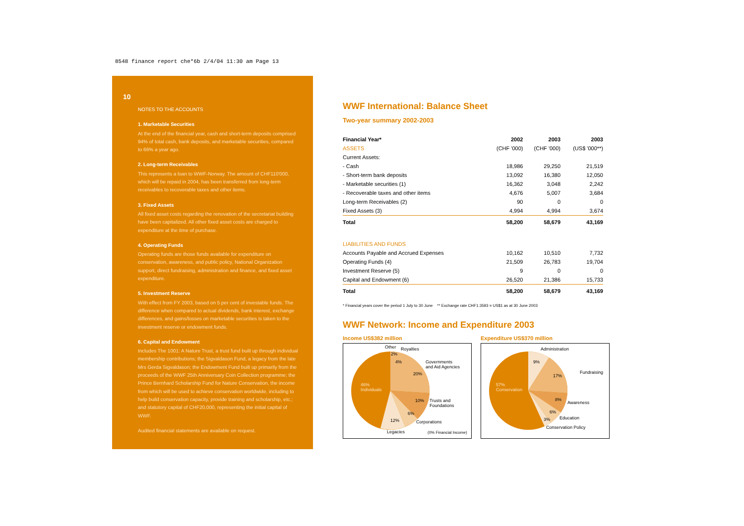8548 finance report che*6b 2/4/04 11:30 am Page 13
10
NOTES TO THE ACCOUNTS
1. Marketable Securities
At the end of the financial year, cash and short-term deposits comprised 94% of total cash, bank deposits, and marketable securities, compared to 66% a year ago.
2. Long-term Receivables
This represents a loan to WWF-Norway. The amount of CHF110'000, which will be repaid in 2004, has been transferred from long-term receivables to recoverable taxes and other items.
3. Fixed Assets
All fixed asset costs regarding the renovation of the secretariat building have been capitalized. All other fixed asset costs are charged to expenditure at the time of purchase.
4. Operating Funds
Operating funds are those funds available for expenditure on conservation, awareness, and public policy, National Organization support, direct fundraising, administration and finance, and fixed asset expenditure.
5. Investment Reserve
With effect from FY 2003, based on 5 per cent of investable funds. The difference when compared to actual dividends, bank interest, exchange differences, and gains/losses on marketable securities is taken to the investment reserve or endowment funds.
6. Capital and Endowment
Includes The 1001: A Nature Trust, a trust fund built up through individual membership contributions; the Sigvaldason Fund, a legacy from the late Mrs Gerda Sigvaldason; the Endowment Fund built up primarily from the proceeds of the WWF 25th Anniversary Coin Collection programme; the Prince Bernhard Scholarship Fund for Nature Conservation, the income from which will be used to achieve conservation worldwide, including to help build conservation capacity, provide training and scholarship, etc.; and statutory capital of CHF20,000, representing the initial capital of WWF.
Audited financial statements are available on request.
WWF International: Balance Sheet
Two-year summary 2002-2003
| Financial Year* | 2002 | 2003 | 2003 |
| --- | --- | --- | --- |
| ASSETS | (CHF '000) | (CHF '000) | (US$ '000**) |
| Current Assets: | | | |
| - Cash | 18,986 | 29,250 | 21,519 |
| - Short-term bank deposits | 13,092 | 16,380 | 12,050 |
| - Marketable securities (1) | 16,362 | 3,048 | 2,242 |
| - Recoverable taxes and other items | 4,676 | 5,007 | 3,684 |
| Long-term Receivables (2) | 90 | 0 | 0 |
| Fixed Assets (3) | 4,994 | 4,994 | 3,674 |
| Total | 58,200 | 58,679 | 43,169 |
| LIABILITIES AND FUNDS | | | |
| Accounts Payable and Accrued Expenses | 10,162 | 10,510 | 7,732 |
| Operating Funds (4) | 21,509 | 26,783 | 19,704 |
| Investment Reserve (5) | 9 | 0 | 0 |
| Capital and Endowment (6) | 26,520 | 21,386 | 15,733 |
| Total | 58,200 | 58,679 | 43,169 |
* Financial years cover the period 1 July to 30 June ** Exchange rate CHF1.3593 = US$1 as at 30 June 2003
WWF Network: Income and Expenditure 2003
Income US$382 million
Other Royalties
2%
4% Governments
and Aid Agencies
20%
46%
Individuals
10% Trusts and
Foundations
6%
12% Corporations
Legacies (0% Financial Income)
Expenditure US$370 million
Administration
9%
Fundraising
17%
57%
Conservation
8%
Awareness
6%
Education 3%
Conservation Policy